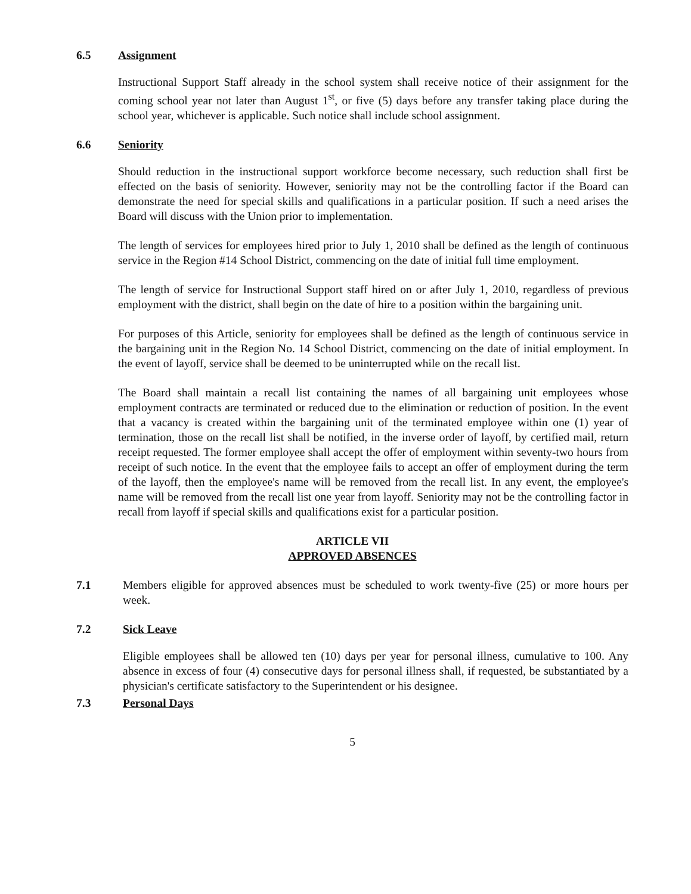6.5 Assignment
Instructional Support Staff already in the school system shall receive notice of their assignment for the coming school year not later than August 1<sup>st</sup>, or five (5) days before any transfer taking place during the school year, whichever is applicable. Such notice shall include school assignment.
6.6 Seniority
Should reduction in the instructional support workforce become necessary, such reduction shall first be effected on the basis of seniority. However, seniority may not be the controlling factor if the Board can demonstrate the need for special skills and qualifications in a particular position. If such a need arises the Board will discuss with the Union prior to implementation.
The length of services for employees hired prior to July 1, 2010 shall be defined as the length of continuous service in the Region #14 School District, commencing on the date of initial full time employment.
The length of service for Instructional Support staff hired on or after July 1, 2010, regardless of previous employment with the district, shall begin on the date of hire to a position within the bargaining unit.
For purposes of this Article, seniority for employees shall be defined as the length of continuous service in the bargaining unit in the Region No. 14 School District, commencing on the date of initial employment. In the event of layoff, service shall be deemed to be uninterrupted while on the recall list.
The Board shall maintain a recall list containing the names of all bargaining unit employees whose employment contracts are terminated or reduced due to the elimination or reduction of position. In the event that a vacancy is created within the bargaining unit of the terminated employee within one (1) year of termination, those on the recall list shall be notified, in the inverse order of layoff, by certified mail, return receipt requested. The former employee shall accept the offer of employment within seventy-two hours from receipt of such notice. In the event that the employee fails to accept an offer of employment during the term of the layoff, then the employee's name will be removed from the recall list. In any event, the employee's name will be removed from the recall list one year from layoff. Seniority may not be the controlling factor in recall from layoff if special skills and qualifications exist for a particular position.
ARTICLE VII
APPROVED ABSENCES
7.1 Members eligible for approved absences must be scheduled to work twenty-five (25) or more hours per week.
7.2 Sick Leave
Eligible employees shall be allowed ten (10) days per year for personal illness, cumulative to 100. Any absence in excess of four (4) consecutive days for personal illness shall, if requested, be substantiated by a physician's certificate satisfactory to the Superintendent or his designee.
7.3 Personal Days
5